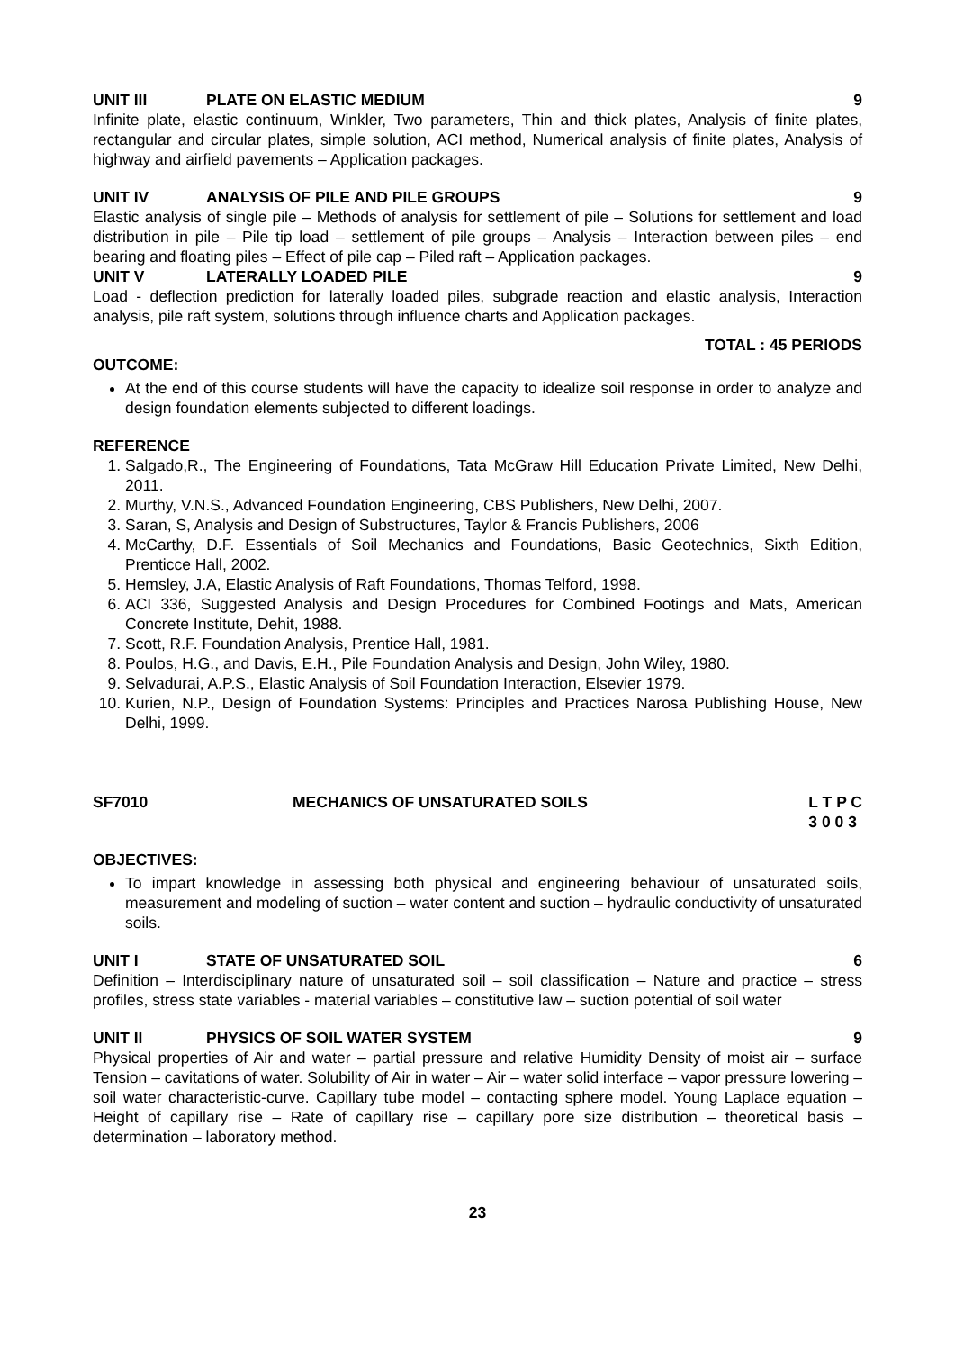UNIT III PLATE ON ELASTIC MEDIUM 9
Infinite plate, elastic continuum, Winkler, Two parameters, Thin and thick plates, Analysis of finite plates, rectangular and circular plates, simple solution, ACI method, Numerical analysis of finite plates, Analysis of highway and airfield pavements – Application packages.
UNIT IV ANALYSIS OF PILE AND PILE GROUPS 9
Elastic analysis of single pile – Methods of analysis for settlement of pile – Solutions for settlement and load distribution in pile – Pile tip load – settlement of pile groups – Analysis – Interaction between piles – end bearing and floating piles – Effect of pile cap – Piled raft – Application packages.
UNIT V LATERALLY LOADED PILE 9
Load - deflection prediction for laterally loaded piles, subgrade reaction and elastic analysis, Interaction analysis, pile raft system, solutions through influence charts and Application packages.
TOTAL : 45 PERIODS
OUTCOME:
At the end of this course students will have the capacity to idealize soil response in order to analyze and design foundation elements subjected to different loadings.
REFERENCE
1. Salgado,R., The Engineering of Foundations, Tata McGraw Hill Education Private Limited, New Delhi, 2011.
2. Murthy, V.N.S., Advanced Foundation Engineering, CBS Publishers, New Delhi, 2007.
3. Saran, S, Analysis and Design of Substructures, Taylor & Francis Publishers, 2006
4. McCarthy, D.F. Essentials of Soil Mechanics and Foundations, Basic Geotechnics, Sixth Edition, Prenticce Hall, 2002.
5. Hemsley, J.A, Elastic Analysis of Raft Foundations, Thomas Telford, 1998.
6. ACI 336, Suggested Analysis and Design Procedures for Combined Footings and Mats, American Concrete Institute, Dehit, 1988.
7. Scott, R.F. Foundation Analysis, Prentice Hall, 1981.
8. Poulos, H.G., and Davis, E.H., Pile Foundation Analysis and Design, John Wiley, 1980.
9. Selvadurai, A.P.S., Elastic Analysis of Soil Foundation Interaction, Elsevier 1979.
10. Kurien, N.P., Design of Foundation Systems: Principles and Practices Narosa Publishing House, New Delhi, 1999.
SF7010 MECHANICS OF UNSATURATED SOILS L T P C
3 0 0 3
OBJECTIVES:
To impart knowledge in assessing both physical and engineering behaviour of unsaturated soils, measurement and modeling of suction – water content and suction – hydraulic conductivity of unsaturated soils.
UNIT I STATE OF UNSATURATED SOIL 6
Definition – Interdisciplinary nature of unsaturated soil – soil classification – Nature and practice – stress profiles, stress state variables - material variables – constitutive law – suction potential of soil water
UNIT II PHYSICS OF SOIL WATER SYSTEM 9
Physical properties of Air and water – partial pressure and relative Humidity Density of moist air – surface Tension – cavitations of water. Solubility of Air in water – Air – water solid interface – vapor pressure lowering – soil water characteristic-curve. Capillary tube model – contacting sphere model. Young Laplace equation – Height of capillary rise – Rate of capillary rise – capillary pore size distribution – theoretical basis – determination – laboratory method.
23